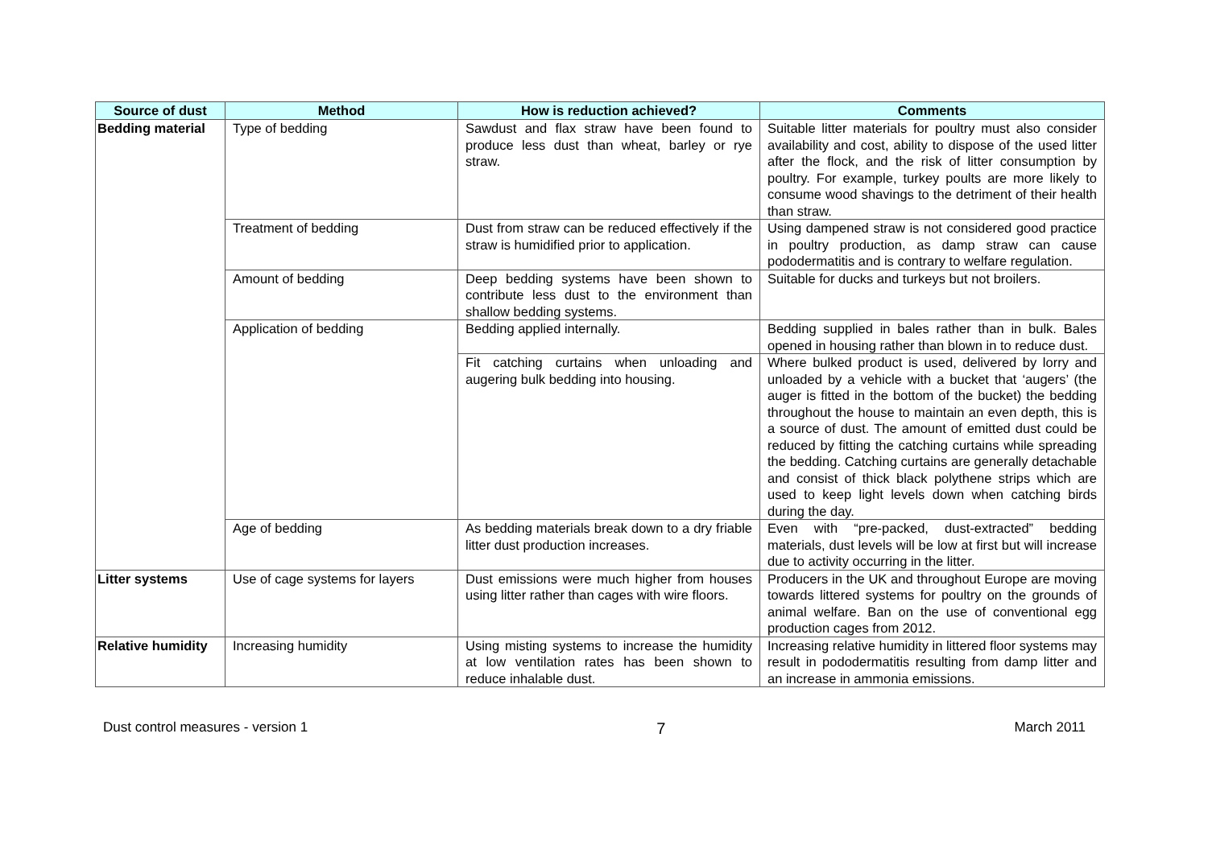| Source of dust | Method | How is reduction achieved? | Comments |
| --- | --- | --- | --- |
| Bedding material | Type of bedding | Sawdust and flax straw have been found to produce less dust than wheat, barley or rye straw. | Suitable litter materials for poultry must also consider availability and cost, ability to dispose of the used litter after the flock, and the risk of litter consumption by poultry. For example, turkey poults are more likely to consume wood shavings to the detriment of their health than straw. |
| | Treatment of bedding | Dust from straw can be reduced effectively if the straw is humidified prior to application. | Using dampened straw is not considered good practice in poultry production, as damp straw can cause pododermatitis and is contrary to welfare regulation. |
| | Amount of bedding | Deep bedding systems have been shown to contribute less dust to the environment than shallow bedding systems. | Suitable for ducks and turkeys but not broilers. |
| | Application of bedding | Bedding applied internally. | Bedding supplied in bales rather than in bulk. Bales opened in housing rather than blown in to reduce dust. |
| | | Fit catching curtains when unloading and augering bulk bedding into housing. | Where bulked product is used, delivered by lorry and unloaded by a vehicle with a bucket that ‘augers’ (the auger is fitted in the bottom of the bucket) the bedding throughout the house to maintain an even depth, this is a source of dust. The amount of emitted dust could be reduced by fitting the catching curtains while spreading the bedding. Catching curtains are generally detachable and consist of thick black polythene strips which are used to keep light levels down when catching birds during the day. |
| | Age of bedding | As bedding materials break down to a dry friable litter dust production increases. | Even with “pre-packed, dust-extracted” bedding materials, dust levels will be low at first but will increase due to activity occurring in the litter. |
| Litter systems | Use of cage systems for layers | Dust emissions were much higher from houses using litter rather than cages with wire floors. | Producers in the UK and throughout Europe are moving towards littered systems for poultry on the grounds of animal welfare. Ban on the use of conventional egg production cages from 2012. |
| Relative humidity | Increasing humidity | Using misting systems to increase the humidity at low ventilation rates has been shown to reduce inhalable dust. | Increasing relative humidity in littered floor systems may result in pododermatitis resulting from damp litter and an increase in ammonia emissions. |
Dust control measures - version 1 7 March 2011